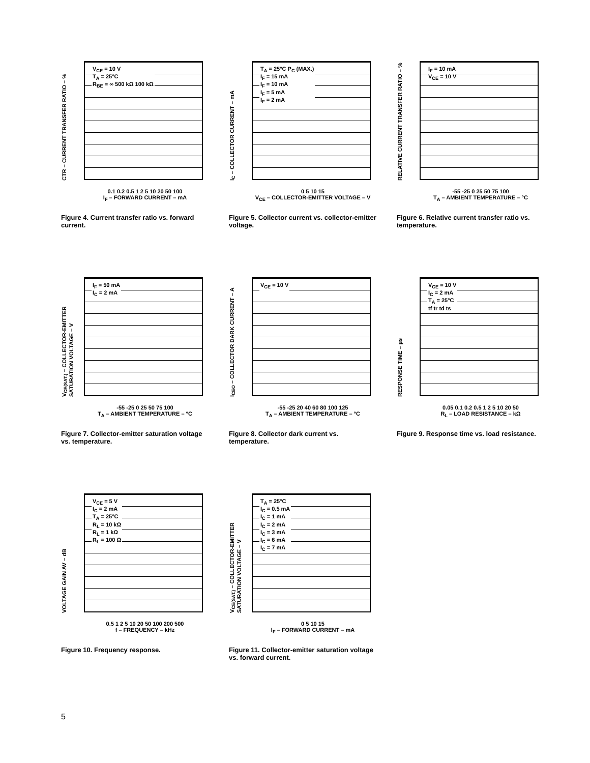CTR – CURRENT TRANSFER RATIO – %
V<sub>CE</sub> = 10 V
T<sub>A</sub> = 25°C
R<sub>BE</sub> = ∞ 500 kΩ 100 kΩ
0.1 0.2 0.5 1 2 5 10 20 50 100
I<sub>F</sub> – FORWARD CURRENT – mA
Figure 4. Current transfer ratio vs. forward current.
I<sub>C</sub> – COLLECTOR CURRENT – mA
T<sub>A</sub> = 25°C P<sub>C</sub> (MAX.)
I<sub>F</sub> = 15 mA
I<sub>F</sub> = 10 mA
I<sub>F</sub> = 5 mA
I<sub>F</sub> = 2 mA
0 5 10 15
V<sub>CE</sub> – COLLECTOR-EMITTER VOLTAGE – V
Figure 5. Collector current vs. collector-emitter voltage.
RELATIVE CURRENT TRANSFER RATIO – %
I<sub>F</sub> = 10 mA
V<sub>CE</sub> = 10 V
-55 -25 0 25 50 75 100
T<sub>A</sub> – AMBIENT TEMPERATURE – °C
Figure 6. Relative current transfer ratio vs. temperature.
V<sub>CE(SAT.)</sub> – COLLECTOR-EMITTER SATURATION VOLTAGE – V
I<sub>F</sub> = 50 mA
I<sub>C</sub> = 2 mA
-55 -25 0 25 50 75 100
T<sub>A</sub> – AMBIENT TEMPERATURE – °C
Figure 7. Collector-emitter saturation voltage vs. temperature.
I<sub>CEO</sub> – COLLECTOR DARK CURRENT – A
V<sub>CE</sub> = 10 V
-55 -25 20 40 60 80 100 125
T<sub>A</sub> – AMBIENT TEMPERATURE – °C
Figure 8. Collector dark current vs. temperature.
RESPONSE TIME – µs
V<sub>CE</sub> = 10 V
I<sub>C</sub> = 2 mA
T<sub>A</sub> = 25°C
tf tr td ts
0.05 0.1 0.2 0.5 1 2 5 10 20 50
R<sub>L</sub> – LOAD RESISTANCE – kΩ
Figure 9. Response time vs. load resistance.
VOLTAGE GAIN AV – dB
V<sub>CE</sub> = 5 V
I<sub>C</sub> = 2 mA
T<sub>A</sub> = 25°C
R<sub>L</sub> = 10 kΩ
R<sub>L</sub> = 1 kΩ
R<sub>L</sub> = 100 Ω
0.5 1 2 5 10 20 50 100 200 500
f – FREQUENCY – kHz
Figure 10. Frequency response.
V<sub>CE(SAT.)</sub> – COLLECTOR-EMITTER SATURATION VOLTAGE – V
T<sub>A</sub> = 25°C
I<sub>C</sub> = 0.5 mA
I<sub>C</sub> = 1 mA
I<sub>C</sub> = 2 mA
I<sub>C</sub> = 3 mA
I<sub>C</sub> = 6 mA
I<sub>C</sub> = 7 mA
0 5 10 15
I<sub>F</sub> – FORWARD CURRENT – mA
Figure 11. Collector-emitter saturation voltage vs. forward current.
5